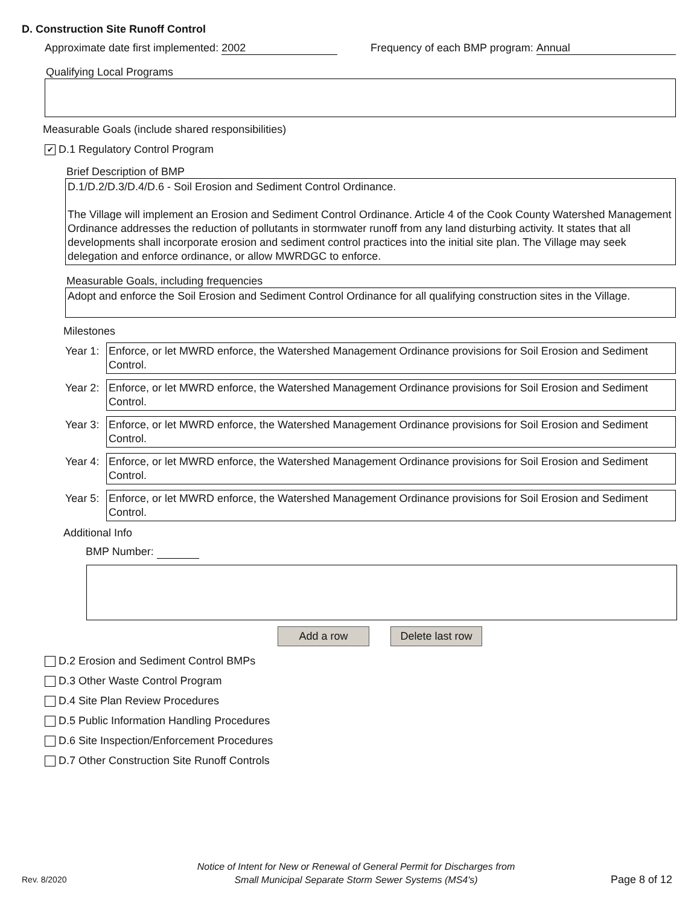D. Construction Site Runoff Control
Approximate date first implemented: 2002 Frequency of each BMP program: Annual
Qualifying Local Programs
Measurable Goals (include shared responsibilities)
✔
D.1 Regulatory Control Program
Brief Description of BMP
D.1/D.2/D.3/D.4/D.6 - Soil Erosion and Sediment Control Ordinance.
The Village will implement an Erosion and Sediment Control Ordinance. Article 4 of the Cook County Watershed Management Ordinance addresses the reduction of pollutants in stormwater runoff from any land disturbing activity. It states that all developments shall incorporate erosion and sediment control practices into the initial site plan. The Village may seek delegation and enforce ordinance, or allow MWRDGC to enforce.
Measurable Goals, including frequencies
Adopt and enforce the Soil Erosion and Sediment Control Ordinance for all qualifying construction sites in the Village.
Milestones
Year 1:
Enforce, or let MWRD enforce, the Watershed Management Ordinance provisions for Soil Erosion and Sediment Control.
Year 2:
Enforce, or let MWRD enforce, the Watershed Management Ordinance provisions for Soil Erosion and Sediment Control.
Year 3:
Enforce, or let MWRD enforce, the Watershed Management Ordinance provisions for Soil Erosion and Sediment Control.
Year 4:
Enforce, or let MWRD enforce, the Watershed Management Ordinance provisions for Soil Erosion and Sediment Control.
Year 5:
Enforce, or let MWRD enforce, the Watershed Management Ordinance provisions for Soil Erosion and Sediment Control.
Additional Info
BMP Number:
Add a row Delete last row
D.2 Erosion and Sediment Control BMPs
D.3 Other Waste Control Program
D.4 Site Plan Review Procedures
D.5 Public Information Handling Procedures
D.6 Site Inspection/Enforcement Procedures
D.7 Other Construction Site Runoff Controls
Rev. 8/2020
Notice of Intent for New or Renewal of General Permit for Discharges from
Small Municipal Separate Storm Sewer Systems (MS4's)
Page 8 of 12